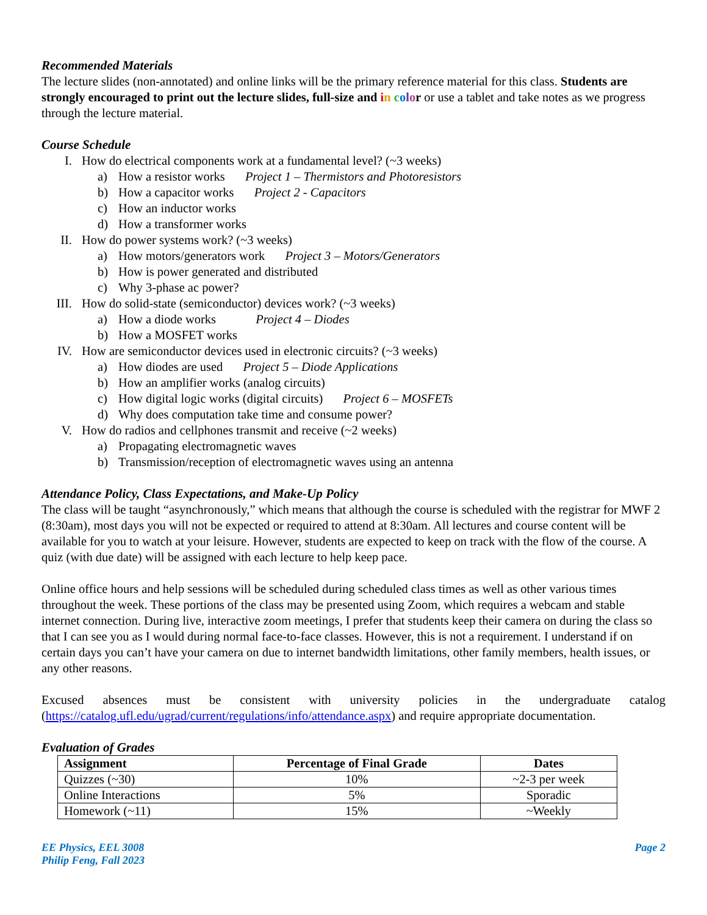Recommended Materials
The lecture slides (non-annotated) and online links will be the primary reference material for this class. Students are strongly encouraged to print out the lecture slides, full-size and in color or use a tablet and take notes as we progress through the lecture material.
Course Schedule
I. How do electrical components work at a fundamental level? (~3 weeks)
a) How a resistor works Project 1 – Thermistors and Photoresistors
b) How a capacitor works Project 2 - Capacitors
c) How an inductor works
d) How a transformer works
II. How do power systems work? (~3 weeks)
a) How motors/generators work Project 3 – Motors/Generators
b) How is power generated and distributed
c) Why 3-phase ac power?
III. How do solid-state (semiconductor) devices work? (~3 weeks)
a) How a diode works Project 4 – Diodes
b) How a MOSFET works
IV. How are semiconductor devices used in electronic circuits? (~3 weeks)
a) How diodes are used Project 5 – Diode Applications
b) How an amplifier works (analog circuits)
c) How digital logic works (digital circuits) Project 6 – MOSFETs
d) Why does computation take time and consume power?
V. How do radios and cellphones transmit and receive (~2 weeks)
a) Propagating electromagnetic waves
b) Transmission/reception of electromagnetic waves using an antenna
Attendance Policy, Class Expectations, and Make-Up Policy
The class will be taught “asynchronously,” which means that although the course is scheduled with the registrar for MWF 2 (8:30am), most days you will not be expected or required to attend at 8:30am. All lectures and course content will be available for you to watch at your leisure. However, students are expected to keep on track with the flow of the course. A quiz (with due date) will be assigned with each lecture to help keep pace.
Online office hours and help sessions will be scheduled during scheduled class times as well as other various times throughout the week. These portions of the class may be presented using Zoom, which requires a webcam and stable internet connection. During live, interactive zoom meetings, I prefer that students keep their camera on during the class so that I can see you as I would during normal face-to-face classes. However, this is not a requirement. I understand if on certain days you can’t have your camera on due to internet bandwidth limitations, other family members, health issues, or any other reasons.
Excused absences must be consistent with university policies in the undergraduate catalog (https://catalog.ufl.edu/ugrad/current/regulations/info/attendance.aspx) and require appropriate documentation.
Evaluation of Grades
| Assignment | Percentage of Final Grade | Dates |
| --- | --- | --- |
| Quizzes (~30) | 10% | ~2-3 per week |
| Online Interactions | 5% | Sporadic |
| Homework (~11) | 15% | ~Weekly |
EE Physics, EEL 3008
Philip Feng, Fall 2023
Page 2